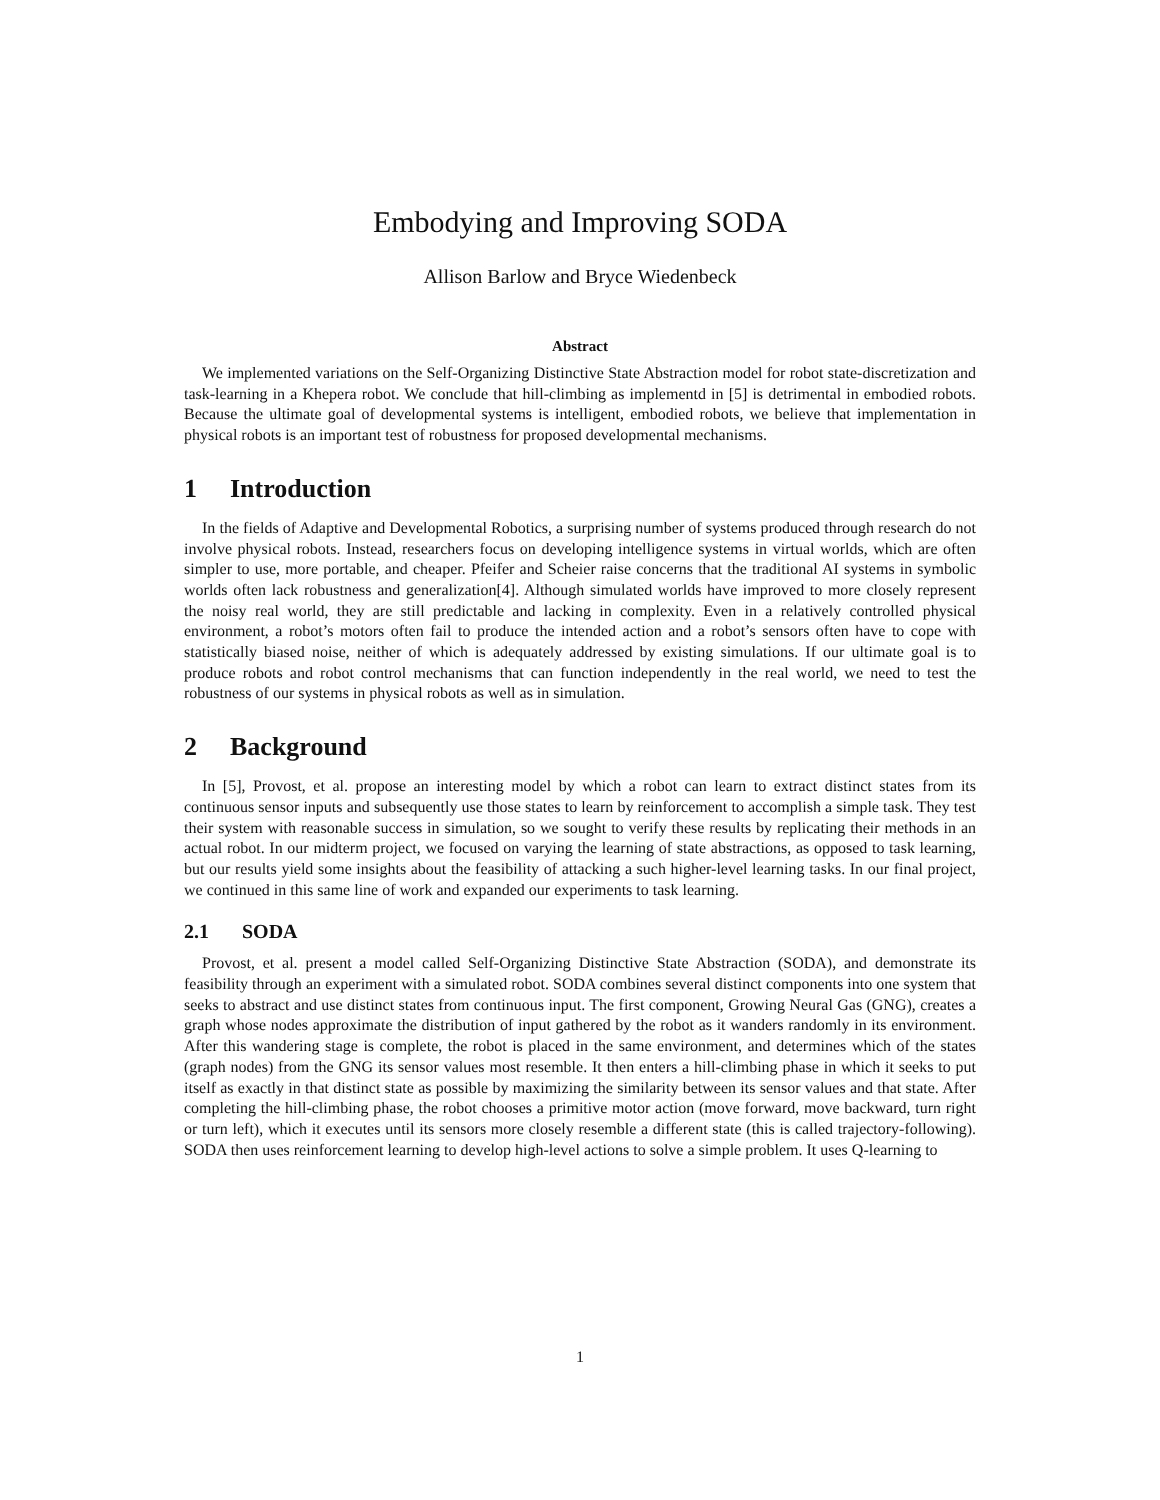Embodying and Improving SODA
Allison Barlow and Bryce Wiedenbeck
Abstract
We implemented variations on the Self-Organizing Distinctive State Abstraction model for robot state-discretization and task-learning in a Khepera robot. We conclude that hill-climbing as implementd in [5] is detrimental in embodied robots. Because the ultimate goal of developmental systems is intelligent, embodied robots, we believe that implementation in physical robots is an important test of robustness for proposed developmental mechanisms.
1 Introduction
In the fields of Adaptive and Developmental Robotics, a surprising number of systems produced through research do not involve physical robots. Instead, researchers focus on developing intelligence systems in virtual worlds, which are often simpler to use, more portable, and cheaper. Pfeifer and Scheier raise concerns that the traditional AI systems in symbolic worlds often lack robustness and generalization[4]. Although simulated worlds have improved to more closely represent the noisy real world, they are still predictable and lacking in complexity. Even in a relatively controlled physical environment, a robot’s motors often fail to produce the intended action and a robot’s sensors often have to cope with statistically biased noise, neither of which is adequately addressed by existing simulations. If our ultimate goal is to produce robots and robot control mechanisms that can function independently in the real world, we need to test the robustness of our systems in physical robots as well as in simulation.
2 Background
In [5], Provost, et al. propose an interesting model by which a robot can learn to extract distinct states from its continuous sensor inputs and subsequently use those states to learn by reinforcement to accomplish a simple task. They test their system with reasonable success in simulation, so we sought to verify these results by replicating their methods in an actual robot. In our midterm project, we focused on varying the learning of state abstractions, as opposed to task learning, but our results yield some insights about the feasibility of attacking a such higher-level learning tasks. In our final project, we continued in this same line of work and expanded our experiments to task learning.
2.1 SODA
Provost, et al. present a model called Self-Organizing Distinctive State Abstraction (SODA), and demonstrate its feasibility through an experiment with a simulated robot. SODA combines several distinct components into one system that seeks to abstract and use distinct states from continuous input. The first component, Growing Neural Gas (GNG), creates a graph whose nodes approximate the distribution of input gathered by the robot as it wanders randomly in its environment. After this wandering stage is complete, the robot is placed in the same environment, and determines which of the states (graph nodes) from the GNG its sensor values most resemble. It then enters a hill-climbing phase in which it seeks to put itself as exactly in that distinct state as possible by maximizing the similarity between its sensor values and that state. After completing the hill-climbing phase, the robot chooses a primitive motor action (move forward, move backward, turn right or turn left), which it executes until its sensors more closely resemble a different state (this is called trajectory-following). SODA then uses reinforcement learning to develop high-level actions to solve a simple problem. It uses Q-learning to
1